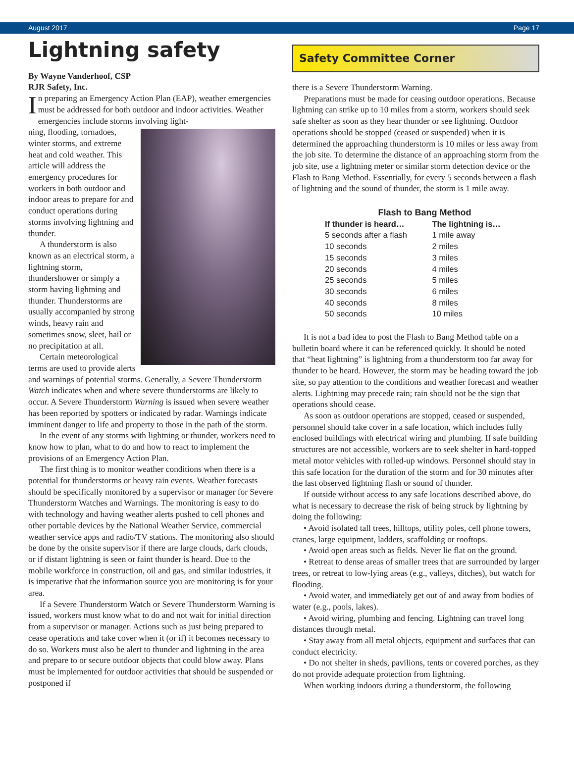August 2017 Page 17
Lightning safety
By Wayne Vanderhoof, CSP
RJR Safety, Inc.
In preparing an Emergency Action Plan (EAP), weather emergencies must be addressed for both outdoor and indoor activities. Weather emergencies include storms involving light-
ning, flooding, tornadoes, winter storms, and extreme heat and cold weather. This article will address the emergency procedures for workers in both outdoor and indoor areas to prepare for and conduct operations during storms involving lightning and thunder.
A thunderstorm is also known as an electrical storm, a lightning storm, thundershower or simply a storm having lightning and thunder. Thunderstorms are usually accompanied by strong winds, heavy rain and sometimes snow, sleet, hail or no precipitation at all.
Certain meteorological terms are used to provide alerts and warnings of potential storms. Generally, a Severe Thunderstorm Watch indicates when and where severe thunderstorms are likely to occur. A Severe Thunderstorm Warning is issued when severe weather has been reported by spotters or indicated by radar. Warnings indicate imminent danger to life and property to those in the path of the storm.
In the event of any storms with lightning or thunder, workers need to know how to plan, what to do and how to react to implement the provisions of an Emergency Action Plan.
The first thing is to monitor weather conditions when there is a potential for thunderstorms or heavy rain events. Weather forecasts should be specifically monitored by a supervisor or manager for Severe Thunderstorm Watches and Warnings. The monitoring is easy to do with technology and having weather alerts pushed to cell phones and other portable devices by the National Weather Service, commercial weather service apps and radio/TV stations. The monitoring also should be done by the onsite supervisor if there are large clouds, dark clouds, or if distant lightning is seen or faint thunder is heard. Due to the mobile workforce in construction, oil and gas, and similar industries, it is imperative that the information source you are monitoring is for your area.
If a Severe Thunderstorm Watch or Severe Thunderstorm Warning is issued, workers must know what to do and not wait for initial direction from a supervisor or manager. Actions such as just being prepared to cease operations and take cover when it (or if) it becomes necessary to do so. Workers must also be alert to thunder and lightning in the area and prepare to or secure outdoor objects that could blow away. Plans must be implemented for outdoor activities that should be suspended or postponed if
Safety Committee Corner
there is a Severe Thunderstorm Warning.
Preparations must be made for ceasing outdoor operations. Because lightning can strike up to 10 miles from a storm, workers should seek safe shelter as soon as they hear thunder or see lightning. Outdoor operations should be stopped (ceased or suspended) when it is determined the approaching thunderstorm is 10 miles or less away from the job site. To determine the distance of an approaching storm from the job site, use a lightning meter or similar storm detection device or the Flash to Bang Method. Essentially, for every 5 seconds between a flash of lightning and the sound of thunder, the storm is 1 mile away.
Flash to Bang Method
| If thunder is heard… | The lightning is… |
| --- | --- |
| 5 seconds after a flash | 1 mile away |
| 10 seconds | 2 miles |
| 15 seconds | 3 miles |
| 20 seconds | 4 miles |
| 25 seconds | 5 miles |
| 30 seconds | 6 miles |
| 40 seconds | 8 miles |
| 50 seconds | 10 miles |
It is not a bad idea to post the Flash to Bang Method table on a bulletin board where it can be referenced quickly. It should be noted that “heat lightning” is lightning from a thunderstorm too far away for thunder to be heard. However, the storm may be heading toward the job site, so pay attention to the conditions and weather forecast and weather alerts. Lightning may precede rain; rain should not be the sign that operations should cease.
As soon as outdoor operations are stopped, ceased or suspended, personnel should take cover in a safe location, which includes fully enclosed buildings with electrical wiring and plumbing. If safe building structures are not accessible, workers are to seek shelter in hard-topped metal motor vehicles with rolled-up windows. Personnel should stay in this safe location for the duration of the storm and for 30 minutes after the last observed lightning flash or sound of thunder.
If outside without access to any safe locations described above, do what is necessary to decrease the risk of being struck by lightning by doing the following:
• Avoid isolated tall trees, hilltops, utility poles, cell phone towers, cranes, large equipment, ladders, scaffolding or rooftops.
• Avoid open areas such as fields. Never lie flat on the ground.
• Retreat to dense areas of smaller trees that are surrounded by larger trees, or retreat to low-lying areas (e.g., valleys, ditches), but watch for flooding.
• Avoid water, and immediately get out of and away from bodies of water (e.g., pools, lakes).
• Avoid wiring, plumbing and fencing. Lightning can travel long distances through metal.
• Stay away from all metal objects, equipment and surfaces that can conduct electricity.
• Do not shelter in sheds, pavilions, tents or covered porches, as they do not provide adequate protection from lightning.
When working indoors during a thunderstorm, the following